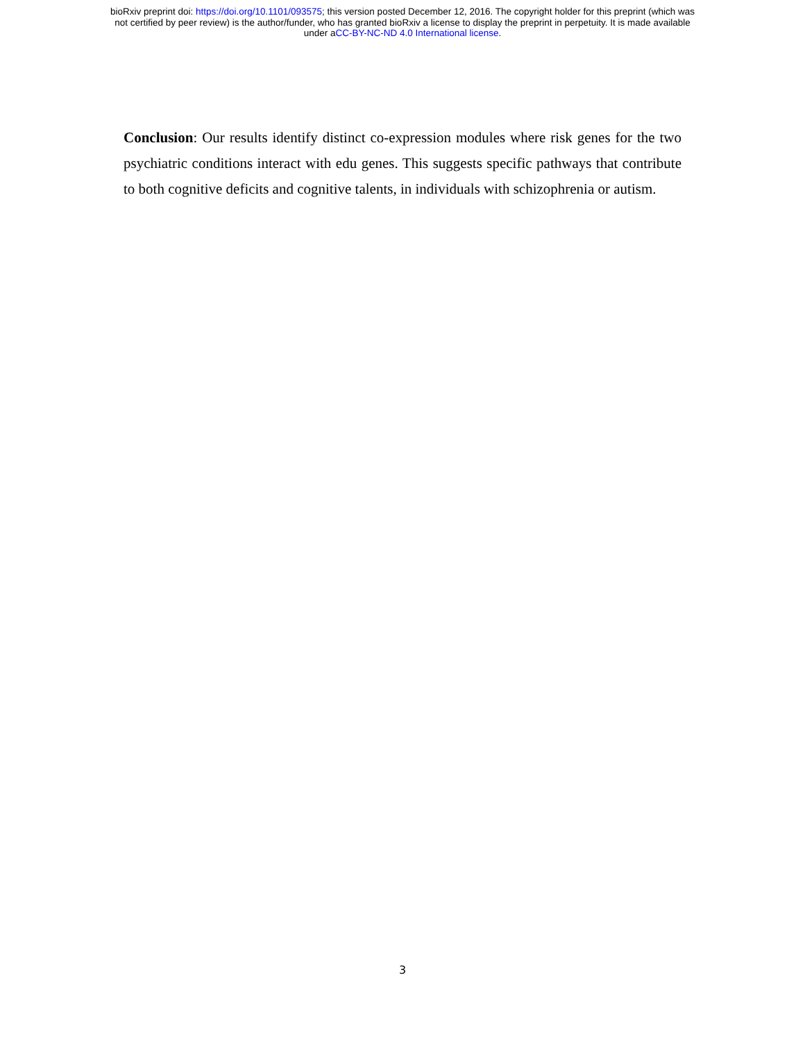bioRxiv preprint doi: https://doi.org/10.1101/093575; this version posted December 12, 2016. The copyright holder for this preprint (which was
not certified by peer review) is the author/funder, who has granted bioRxiv a license to display the preprint in perpetuity. It is made available
under aCC-BY-NC-ND 4.0 International license.
Conclusion: Our results identify distinct co-expression modules where risk genes for the two psychiatric conditions interact with edu genes. This suggests specific pathways that contribute to both cognitive deficits and cognitive talents, in individuals with schizophrenia or autism.
3